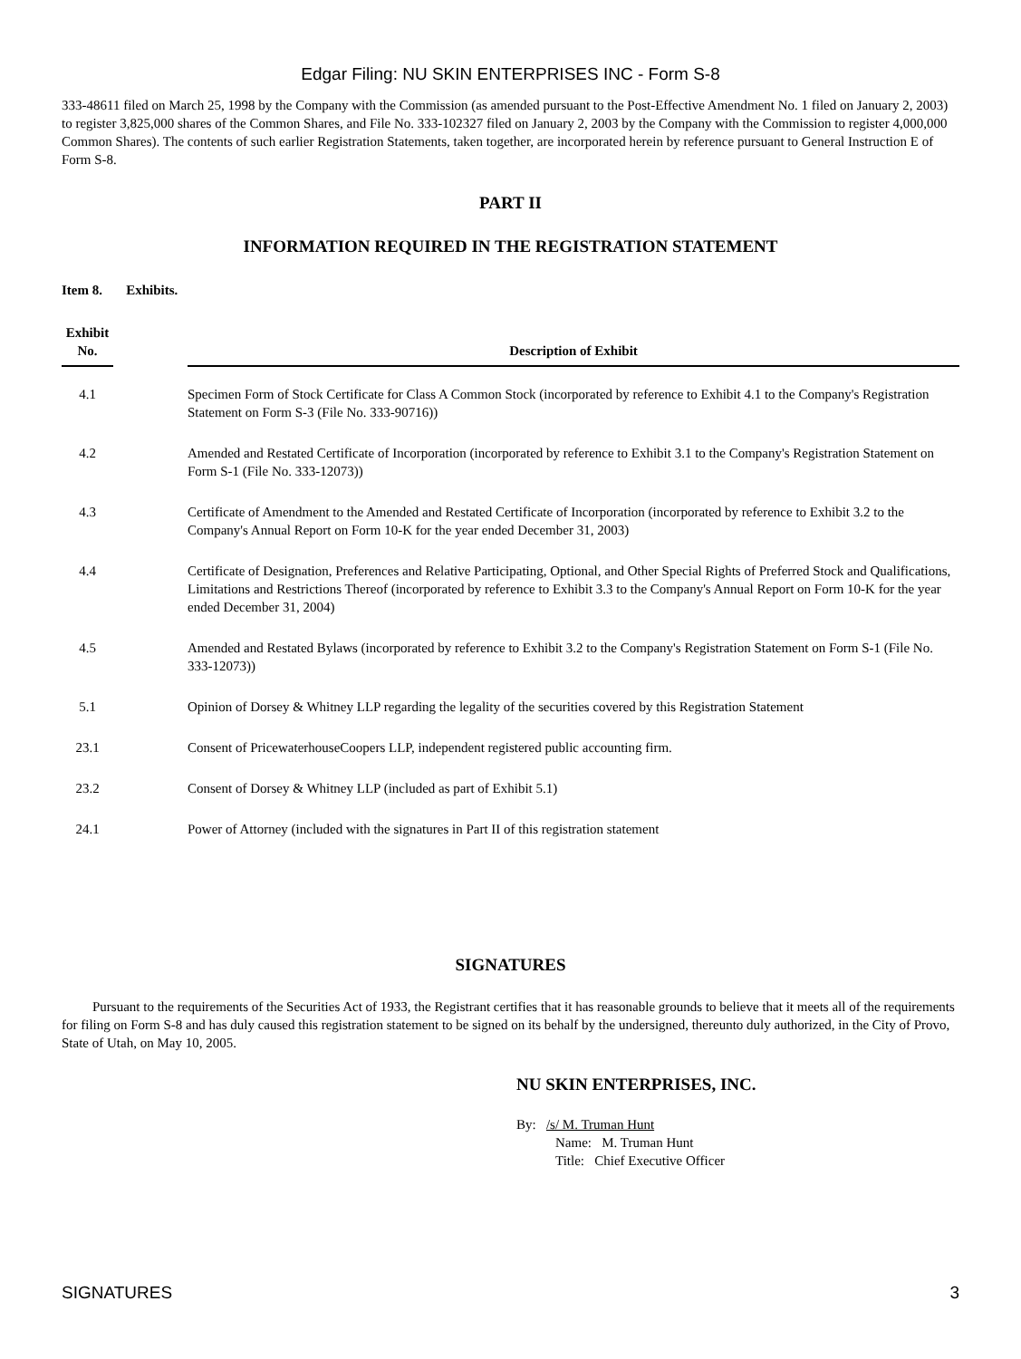Edgar Filing: NU SKIN ENTERPRISES INC - Form S-8
333-48611 filed on March 25, 1998 by the Company with the Commission (as amended pursuant to the Post-Effective Amendment No. 1 filed on January 2, 2003) to register 3,825,000 shares of the Common Shares, and File No. 333-102327 filed on January 2, 2003 by the Company with the Commission to register 4,000,000 Common Shares). The contents of such earlier Registration Statements, taken together, are incorporated herein by reference pursuant to General Instruction E of Form S-8.
PART II
INFORMATION REQUIRED IN THE REGISTRATION STATEMENT
Item 8. Exhibits.
| Exhibit No. | | Description of Exhibit |
| --- | --- | --- |
| 4.1 | | Specimen Form of Stock Certificate for Class A Common Stock (incorporated by reference to Exhibit 4.1 to the Company's Registration Statement on Form S-3 (File No. 333-90716)) |
| 4.2 | | Amended and Restated Certificate of Incorporation (incorporated by reference to Exhibit 3.1 to the Company's Registration Statement on Form S-1 (File No. 333-12073)) |
| 4.3 | | Certificate of Amendment to the Amended and Restated Certificate of Incorporation (incorporated by reference to Exhibit 3.2 to the Company's Annual Report on Form 10-K for the year ended December 31, 2003) |
| 4.4 | | Certificate of Designation, Preferences and Relative Participating, Optional, and Other Special Rights of Preferred Stock and Qualifications, Limitations and Restrictions Thereof (incorporated by reference to Exhibit 3.3 to the Company's Annual Report on Form 10-K for the year ended December 31, 2004) |
| 4.5 | | Amended and Restated Bylaws (incorporated by reference to Exhibit 3.2 to the Company's Registration Statement on Form S-1 (File No. 333-12073)) |
| 5.1 | | Opinion of Dorsey & Whitney LLP regarding the legality of the securities covered by this Registration Statement |
| 23.1 | | Consent of PricewaterhouseCoopers LLP, independent registered public accounting firm. |
| 23.2 | | Consent of Dorsey & Whitney LLP (included as part of Exhibit 5.1) |
| 24.1 | | Power of Attorney (included with the signatures in Part II of this registration statement |
SIGNATURES
Pursuant to the requirements of the Securities Act of 1933, the Registrant certifies that it has reasonable grounds to believe that it meets all of the requirements for filing on Form S-8 and has duly caused this registration statement to be signed on its behalf by the undersigned, thereunto duly authorized, in the City of Provo, State of Utah, on May 10, 2005.
NU SKIN ENTERPRISES, INC.
By: /s/ M. Truman Hunt
Name: M. Truman Hunt
Title: Chief Executive Officer
SIGNATURES 3